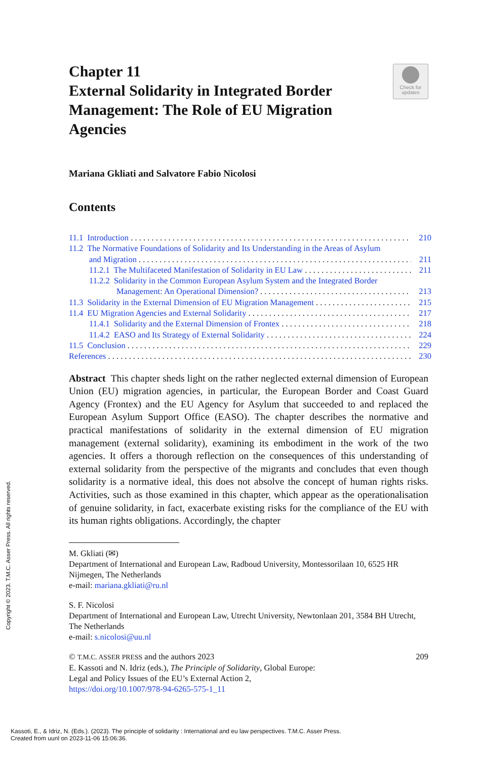Chapter 11
External Solidarity in Integrated Border Management: The Role of EU Migration Agencies
Check for
updates
Mariana Gkliati and Salvatore Fabio Nicolosi
Contents
11.1 Introduction 210
11.2 The Normative Foundations of Solidarity and Its Understanding in the Areas of Asylum
and Migration 211
11.2.1 The Multifaceted Manifestation of Solidarity in EU Law 211
11.2.2 Solidarity in the Common European Asylum System and the Integrated Border
Management: An Operational Dimension? 213
11.3 Solidarity in the External Dimension of EU Migration Management 215
11.4 EU Migration Agencies and External Solidarity 217
11.4.1 Solidarity and the External Dimension of Frontex 218
11.4.2 EASO and Its Strategy of External Solidarity 224
11.5 Conclusion 229
References 230
Abstract This chapter sheds light on the rather neglected external dimension of European Union (EU) migration agencies, in particular, the European Border and Coast Guard Agency (Frontex) and the EU Agency for Asylum that succeeded to and replaced the European Asylum Support Office (EASO). The chapter describes the normative and practical manifestations of solidarity in the external dimension of EU migration management (external solidarity), examining its embodiment in the work of the two agencies. It offers a thorough reflection on the consequences of this understanding of external solidarity from the perspective of the migrants and concludes that even though solidarity is a normative ideal, this does not absolve the concept of human rights risks. Activities, such as those examined in this chapter, which appear as the operationalisation of genuine solidarity, in fact, exacerbate existing risks for the compliance of the EU with its human rights obligations. Accordingly, the chapter
M. Gkliati (✉)
Department of International and European Law, Radboud University, Montessorilaan 10, 6525 HR Nijmegen, The Netherlands
e-mail: mariana.gkliati@ru.nl
S. F. Nicolosi
Department of International and European Law, Utrecht University, Newtonlaan 201, 3584 BH Utrecht, The Netherlands
e-mail: s.nicolosi@uu.nl
© T.M.C. ASSER PRESS and the authors 2023 209
E. Kassoti and N. Idriz (eds.), The Principle of Solidarity, Global Europe:
Legal and Policy Issues of the EU’s External Action 2,
https://doi.org/10.1007/978-94-6265-575-1_11
Copyright © 2023. T.M.C. Asser Press. All rights reserved.
Kassoti, E., & Idriz, N. (Eds.). (2023). The principle of solidarity : International and eu law perspectives. T.M.C. Asser Press.
Created from uunl on 2023-11-06 15:06:36.